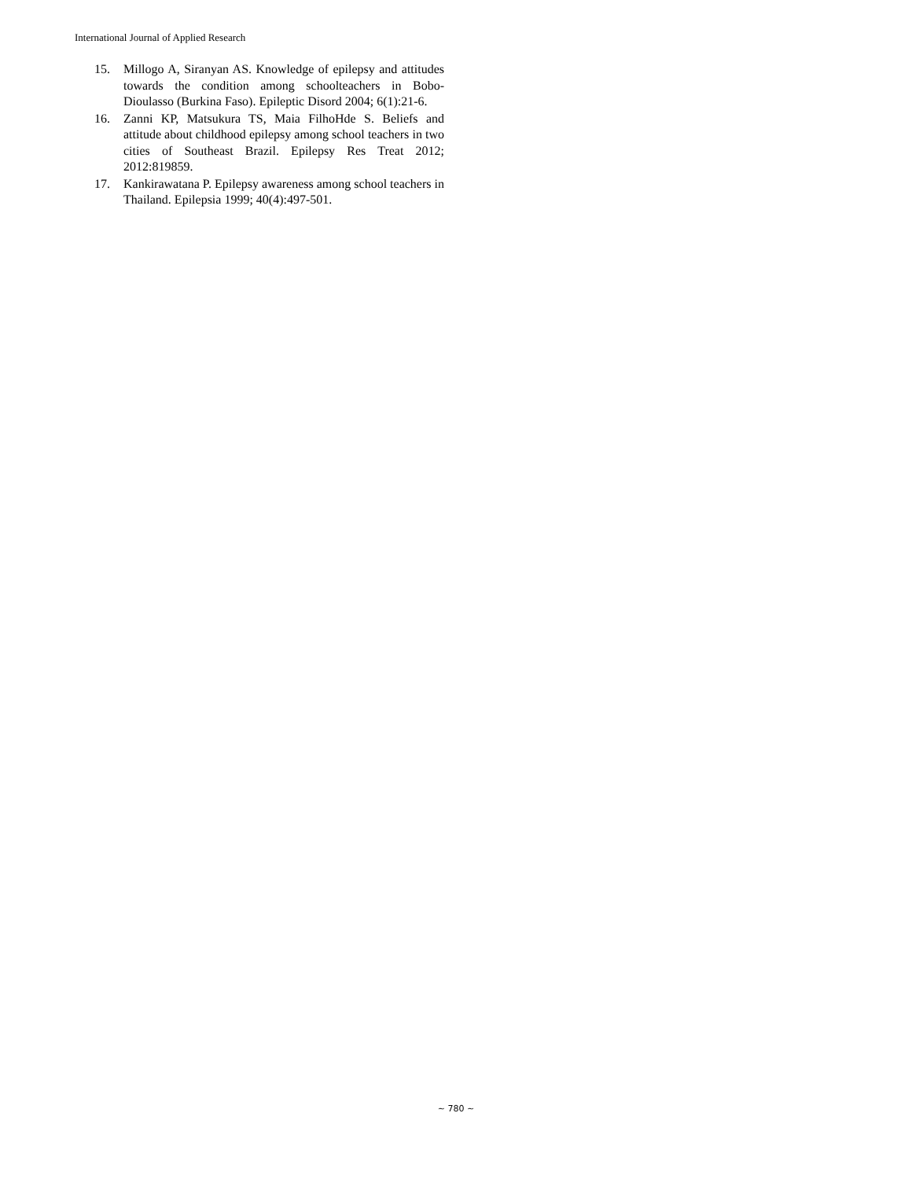International Journal of Applied Research
15. Millogo A, Siranyan AS. Knowledge of epilepsy and attitudes towards the condition among schoolteachers in Bobo-Dioulasso (Burkina Faso). Epileptic Disord 2004; 6(1):21-6.
16. Zanni KP, Matsukura TS, Maia FilhoHde S. Beliefs and attitude about childhood epilepsy among school teachers in two cities of Southeast Brazil. Epilepsy Res Treat 2012; 2012:819859.
17. Kankirawatana P. Epilepsy awareness among school teachers in Thailand. Epilepsia 1999; 40(4):497-501.
~ 780 ~